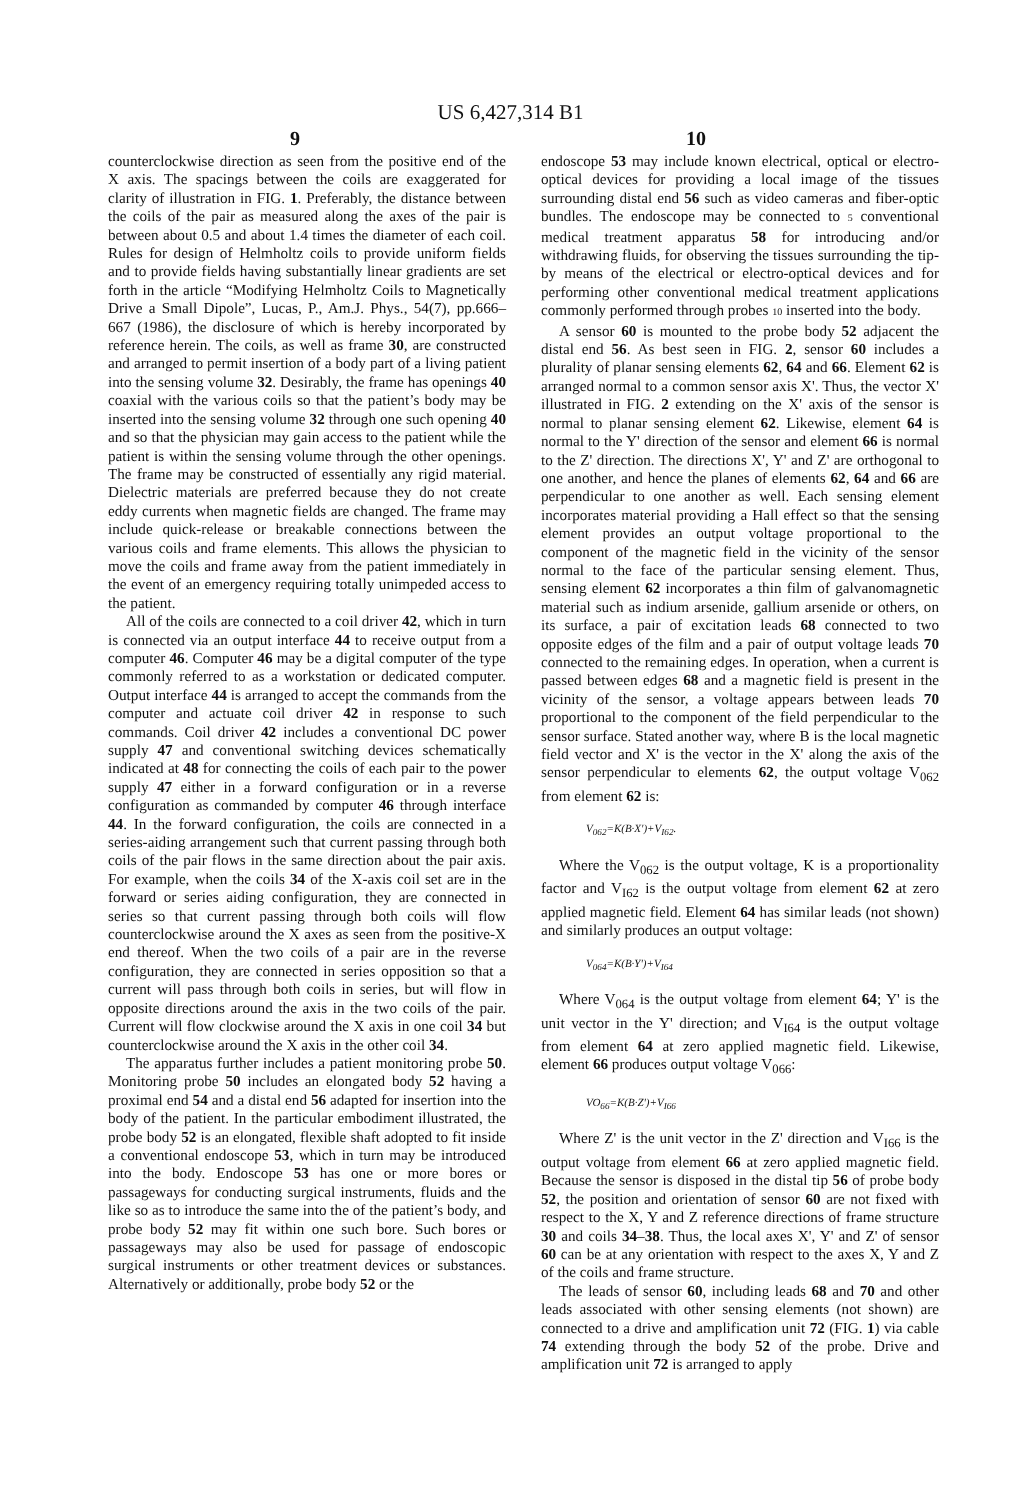US 6,427,314 B1
9 10
counterclockwise direction as seen from the positive end of the X axis. The spacings between the coils are exaggerated for clarity of illustration in FIG. 1. Preferably, the distance between the coils of the pair as measured along the axes of the pair is between about 0.5 and about 1.4 times the diameter of each coil. Rules for design of Helmholtz coils to provide uniform fields and to provide fields having substantially linear gradients are set forth in the article “Modifying Helmholtz Coils to Magnetically Drive a Small Dipole”, Lucas, P., Am.J. Phys., 54(7), pp.666–667 (1986), the disclosure of which is hereby incorporated by reference herein. The coils, as well as frame 30, are constructed and arranged to permit insertion of a body part of a living patient into the sensing volume 32. Desirably, the frame has openings 40 coaxial with the various coils so that the patient’s body may be inserted into the sensing volume 32 through one such opening 40 and so that the physician may gain access to the patient while the patient is within the sensing volume through the other openings. The frame may be constructed of essentially any rigid material. Dielectric materials are preferred because they do not create eddy currents when magnetic fields are changed. The frame may include quick-release or breakable connections between the various coils and frame elements. This allows the physician to move the coils and frame away from the patient immediately in the event of an emergency requiring totally unimpeded access to the patient.
All of the coils are connected to a coil driver 42, which in turn is connected via an output interface 44 to receive output from a computer 46. Computer 46 may be a digital computer of the type commonly referred to as a workstation or dedicated computer. Output interface 44 is arranged to accept the commands from the computer and actuate coil driver 42 in response to such commands. Coil driver 42 includes a conventional DC power supply 47 and conventional switching devices schematically indicated at 48 for connecting the coils of each pair to the power supply 47 either in a forward configuration or in a reverse configuration as commanded by computer 46 through interface 44. In the forward configuration, the coils are connected in a series-aiding arrangement such that current passing through both coils of the pair flows in the same direction about the pair axis. For example, when the coils 34 of the X-axis coil set are in the forward or series aiding configuration, they are connected in series so that current passing through both coils will flow counterclockwise around the X axes as seen from the positive-X end thereof. When the two coils of a pair are in the reverse configuration, they are connected in series opposition so that a current will pass through both coils in series, but will flow in opposite directions around the axis in the two coils of the pair. Current will flow clockwise around the X axis in one coil 34 but counterclockwise around the X axis in the other coil 34.
The apparatus further includes a patient monitoring probe 50. Monitoring probe 50 includes an elongated body 52 having a proximal end 54 and a distal end 56 adapted for insertion into the body of the patient. In the particular embodiment illustrated, the probe body 52 is an elongated, flexible shaft adopted to fit inside a conventional endoscope 53, which in turn may be introduced into the body. Endoscope 53 has one or more bores or passageways for conducting surgical instruments, fluids and the like so as to introduce the same into the of the patient’s body, and probe body 52 may fit within one such bore. Such bores or passageways may also be used for passage of endoscopic surgical instruments or other treatment devices or substances. Alternatively or additionally, probe body 52 or the
endoscope 53 may include known electrical, optical or electro-optical devices for providing a local image of the tissues surrounding distal end 56 such as video cameras and fiber-optic bundles. The endoscope may be connected to 5 conventional medical treatment apparatus 58 for introducing and/or withdrawing fluids, for observing the tissues surrounding the tip-by means of the electrical or electro-optical devices and for performing other conventional medical treatment applications commonly performed through probes 10 inserted into the body.
A sensor 60 is mounted to the probe body 52 adjacent the distal end 56. As best seen in FIG. 2, sensor 60 includes a plurality of planar sensing elements 62, 64 and 66. Element 62 is arranged normal to a common sensor axis X'. Thus, the vector X' illustrated in FIG. 2 extending on the X' axis of the sensor is normal to planar sensing element 62. Likewise, element 64 is normal to the Y' direction of the sensor and element 66 is normal to the Z' direction. The directions X', Y' and Z' are orthogonal to one another, and hence the planes of elements 62, 64 and 66 are perpendicular to one another as well. Each sensing element incorporates material providing a Hall effect so that the sensing element provides an output voltage proportional to the component of the magnetic field in the vicinity of the sensor normal to the face of the particular sensing element. Thus, sensing element 62 incorporates a thin film of galvanomagnetic material such as indium arsenide, gallium arsenide or others, on its surface, a pair of excitation leads 68 connected to two opposite edges of the film and a pair of output voltage leads 70 connected to the remaining edges. In operation, when a current is passed between edges 68 and a magnetic field is present in the vicinity of the sensor, a voltage appears between leads 70 proportional to the component of the field perpendicular to the sensor surface. Stated another way, where B is the local magnetic field vector and X' is the vector in the X' along the axis of the sensor perpendicular to elements 62, the output voltage V<sub>062</sub> from element 62 is:
V<sub>062</sub>=K(B·X')+V<sub>I62</sub>.
Where the V<sub>062</sub> is the output voltage, K is a proportionality factor and V<sub>I62</sub> is the output voltage from element 62 at zero applied magnetic field. Element 64 has similar leads (not shown) and similarly produces an output voltage:
V<sub>064</sub>=K(B·Y')+V<sub>I64</sub>
Where V<sub>064</sub> is the output voltage from element 64; Y' is the unit vector in the Y' direction; and V<sub>I64</sub> is the output voltage from element 64 at zero applied magnetic field. Likewise, element 66 produces output voltage V<sub>066</sub>:
VO<sub>66</sub>=K(B·Z')+V<sub>I66</sub>
Where Z' is the unit vector in the Z' direction and V<sub>I66</sub> is the output voltage from element 66 at zero applied magnetic field. Because the sensor is disposed in the distal tip 56 of probe body 52, the position and orientation of sensor 60 are not fixed with respect to the X, Y and Z reference directions of frame structure 30 and coils 34–38. Thus, the local axes X', Y' and Z' of sensor 60 can be at any orientation with respect to the axes X, Y and Z of the coils and frame structure.
The leads of sensor 60, including leads 68 and 70 and other leads associated with other sensing elements (not shown) are connected to a drive and amplification unit 72 (FIG. 1) via cable 74 extending through the body 52 of the probe. Drive and amplification unit 72 is arranged to apply